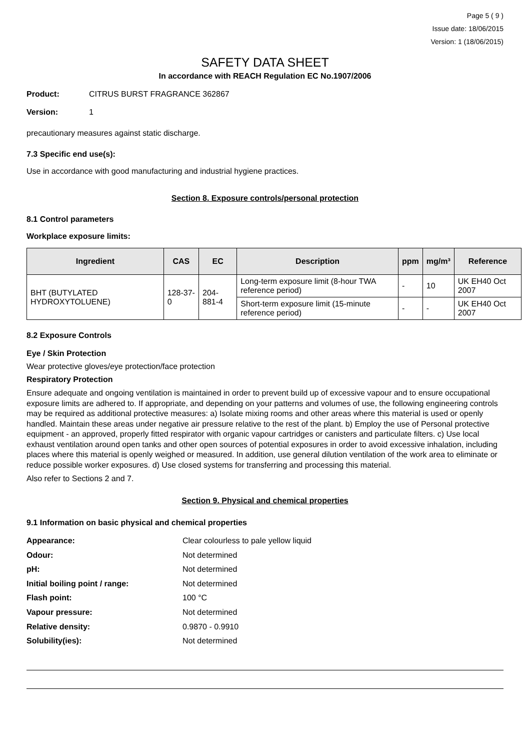Page 5 ( 9 )
Issue date: 18/06/2015
Version: 1 (18/06/2015)
SAFETY DATA SHEET
In accordance with REACH Regulation EC No.1907/2006
Product: CITRUS BURST FRAGRANCE 362867
Version: 1
precautionary measures against static discharge.
7.3 Specific end use(s):
Use in accordance with good manufacturing and industrial hygiene practices.
Section 8. Exposure controls/personal protection
8.1 Control parameters
Workplace exposure limits:
| Ingredient | CAS | EC | Description | ppm | mg/m³ | Reference |
| --- | --- | --- | --- | --- | --- | --- |
| BHT (BUTYLATED HYDROXYTOLUENE) | 128-37-0 | 204-881-4 | Long-term exposure limit (8-hour TWA reference period) | - | 10 | UK EH40 Oct 2007 |
| | | | Short-term exposure limit (15-minute reference period) | - | - | UK EH40 Oct 2007 |
8.2 Exposure Controls
Eye / Skin Protection
Wear protective gloves/eye protection/face protection
Respiratory Protection
Ensure adequate and ongoing ventilation is maintained in order to prevent build up of excessive vapour and to ensure occupational exposure limits are adhered to. If appropriate, and depending on your patterns and volumes of use, the following engineering controls may be required as additional protective measures: a) Isolate mixing rooms and other areas where this material is used or openly handled. Maintain these areas under negative air pressure relative to the rest of the plant. b) Employ the use of Personal protective equipment - an approved, properly fitted respirator with organic vapour cartridges or canisters and particulate filters. c) Use local exhaust ventilation around open tanks and other open sources of potential exposures in order to avoid excessive inhalation, including places where this material is openly weighed or measured. In addition, use general dilution ventilation of the work area to eliminate or reduce possible worker exposures. d) Use closed systems for transferring and processing this material.
Also refer to Sections 2 and 7.
Section 9. Physical and chemical properties
9.1 Information on basic physical and chemical properties
Appearance: Clear colourless to pale yellow liquid
Odour: Not determined
pH: Not determined
Initial boiling point / range: Not determined
Flash point: 100 °C
Vapour pressure: Not determined
Relative density: 0.9870 - 0.9910
Solubility(ies): Not determined